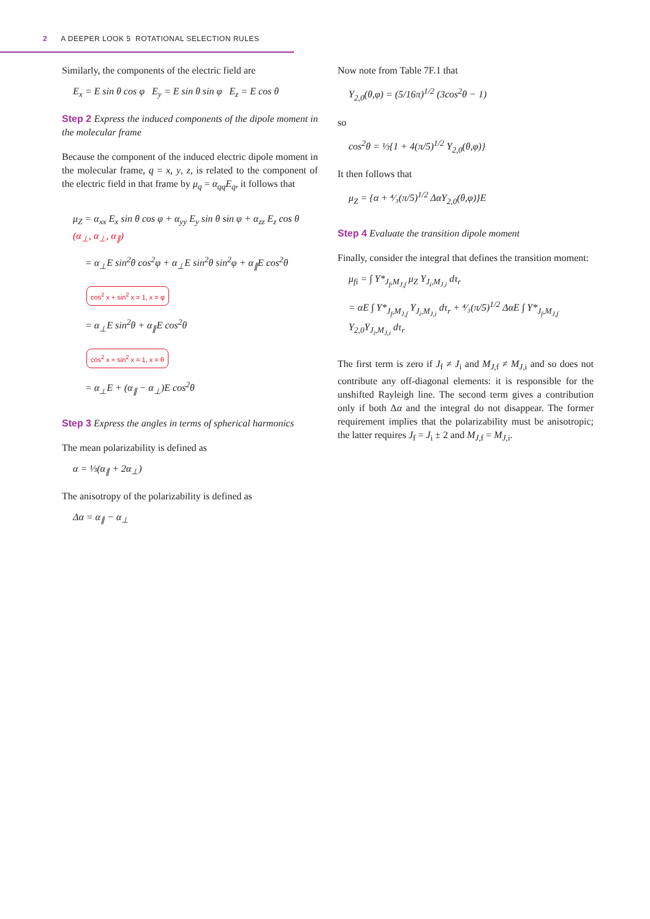2 A DEEPER LOOK 5 ROTATIONAL SELECTION RULES
Similarly, the components of the electric field are
E<sub>x</sub> = E sin θ cos φ E<sub>y</sub> = E sin θ sin φ E<sub>z</sub> = E cos θ
Step 2 Express the induced components of the dipole moment in the molecular frame
Because the component of the induced electric dipole moment in the molecular frame, q = x, y, z, is related to the component of the electric field in that frame by μ<sub>q</sub> = α<sub>qq</sub>E<sub>q</sub>, it follows that
μ<sub>Z</sub> = α<sub>xx</sub> E<sub>x</sub> sin θ cos φ + α<sub>yy</sub> E<sub>y</sub> sin θ sin φ + α<sub>zz</sub> E<sub>z</sub> cos θ (α<sub>⊥</sub>, α<sub>⊥</sub>, α<sub>∥</sub>)
= α<sub>⊥</sub>E sin<sup>2</sup>θ cos<sup>2</sup>φ + α<sub>⊥</sub>E sin<sup>2</sup>θ sin<sup>2</sup>φ + α<sub>∥</sub>E cos<sup>2</sup>θ
cos<sup>2</sup> x + sin<sup>2</sup> x = 1, x = φ
= α<sub>⊥</sub>E sin<sup>2</sup>θ + α<sub>∥</sub>E cos<sup>2</sup>θ
cos<sup>2</sup> x + sin<sup>2</sup> x = 1, x = θ
= α<sub>⊥</sub>E + (α<sub>∥</sub> − α<sub>⊥</sub>)E cos<sup>2</sup>θ
Step 3 Express the angles in terms of spherical harmonics
The mean polarizability is defined as
α = ⅓(α<sub>∥</sub> + 2α<sub>⊥</sub>)
The anisotropy of the polarizability is defined as
Δα = α<sub>∥</sub> − α<sub>⊥</sub>
Now note from Table 7F.1 that
Y<sub>2,0</sub>(θ,φ) = (5/16π)<sup>1/2</sup> (3cos<sup>2</sup>θ − 1)
so
cos<sup>2</sup>θ = ⅓{1 + 4(π/5)<sup>1/2</sup> Y<sub>2,0</sub>(θ,φ)}
It then follows that
μ<sub>Z</sub> = {α + ⁴⁄₃(π/5)<sup>1/2</sup> ΔαY<sub>2,0</sub>(θ,φ)}E
Step 4 Evaluate the transition dipole moment
Finally, consider the integral that defines the transition moment:
μ<sub>fi</sub> = ∫ Y*<sub>J<sub>f</sub>,M<sub>J,f</sub></sub> μ<sub>Z</sub> Y<sub>J<sub>i</sub>,M<sub>J,i</sub></sub> dτ<sub>r</sub>
= αE ∫ Y*<sub>J<sub>f</sub>,M<sub>J,f</sub></sub> Y<sub>J<sub>i</sub>,M<sub>J,i</sub></sub> dτ<sub>r</sub> + ⁴⁄₃(π/5)<sup>1/2</sup> ΔαE ∫ Y*<sub>J<sub>f</sub>,M<sub>J,f</sub></sub> Y<sub>2,0</sub>Y<sub>J<sub>i</sub>,M<sub>J,i</sub></sub> dτ<sub>r</sub>
The first term is zero if J<sub>f</sub> ≠ J<sub>i</sub> and M<sub>J,f</sub> ≠ M<sub>J,i</sub> and so does not contribute any off-diagonal elements: it is responsible for the unshifted Rayleigh line. The second term gives a contribution only if both Δα and the integral do not disappear. The former requirement implies that the polarizability must be anisotropic; the latter requires J<sub>f</sub> = J<sub>i</sub> ± 2 and M<sub>J,f</sub> = M<sub>J,i</sub>.